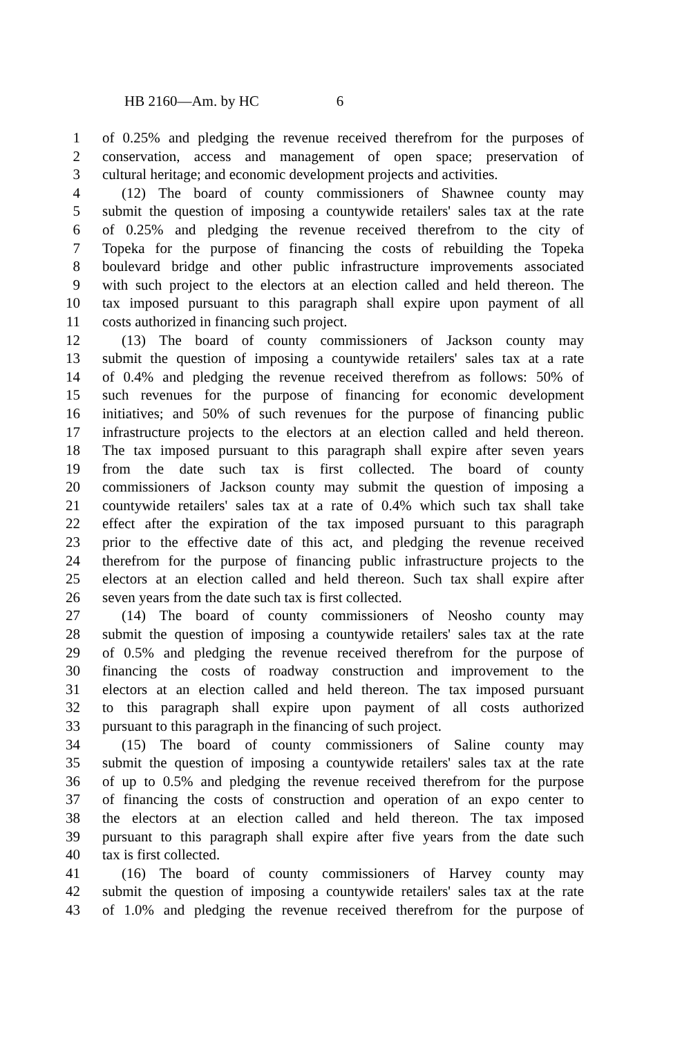HB 2160—Am. by HC 6
1 of 0.25% and pledging the revenue received therefrom for the purposes of
2 conservation, access and management of open space; preservation of
3 cultural heritage; and economic development projects and activities.
4 (12) The board of county commissioners of Shawnee county may
5 submit the question of imposing a countywide retailers' sales tax at the rate
6 of 0.25% and pledging the revenue received therefrom to the city of
7 Topeka for the purpose of financing the costs of rebuilding the Topeka
8 boulevard bridge and other public infrastructure improvements associated
9 with such project to the electors at an election called and held thereon. The
10 tax imposed pursuant to this paragraph shall expire upon payment of all
11 costs authorized in financing such project.
12 (13) The board of county commissioners of Jackson county may
13 submit the question of imposing a countywide retailers' sales tax at a rate
14 of 0.4% and pledging the revenue received therefrom as follows: 50% of
15 such revenues for the purpose of financing for economic development
16 initiatives; and 50% of such revenues for the purpose of financing public
17 infrastructure projects to the electors at an election called and held thereon.
18 The tax imposed pursuant to this paragraph shall expire after seven years
19 from the date such tax is first collected. The board of county
20 commissioners of Jackson county may submit the question of imposing a
21 countywide retailers' sales tax at a rate of 0.4% which such tax shall take
22 effect after the expiration of the tax imposed pursuant to this paragraph
23 prior to the effective date of this act, and pledging the revenue received
24 therefrom for the purpose of financing public infrastructure projects to the
25 electors at an election called and held thereon. Such tax shall expire after
26 seven years from the date such tax is first collected.
27 (14) The board of county commissioners of Neosho county may
28 submit the question of imposing a countywide retailers' sales tax at the rate
29 of 0.5% and pledging the revenue received therefrom for the purpose of
30 financing the costs of roadway construction and improvement to the
31 electors at an election called and held thereon. The tax imposed pursuant
32 to this paragraph shall expire upon payment of all costs authorized
33 pursuant to this paragraph in the financing of such project.
34 (15) The board of county commissioners of Saline county may
35 submit the question of imposing a countywide retailers' sales tax at the rate
36 of up to 0.5% and pledging the revenue received therefrom for the purpose
37 of financing the costs of construction and operation of an expo center to
38 the electors at an election called and held thereon. The tax imposed
39 pursuant to this paragraph shall expire after five years from the date such
40 tax is first collected.
41 (16) The board of county commissioners of Harvey county may
42 submit the question of imposing a countywide retailers' sales tax at the rate
43 of 1.0% and pledging the revenue received therefrom for the purpose of